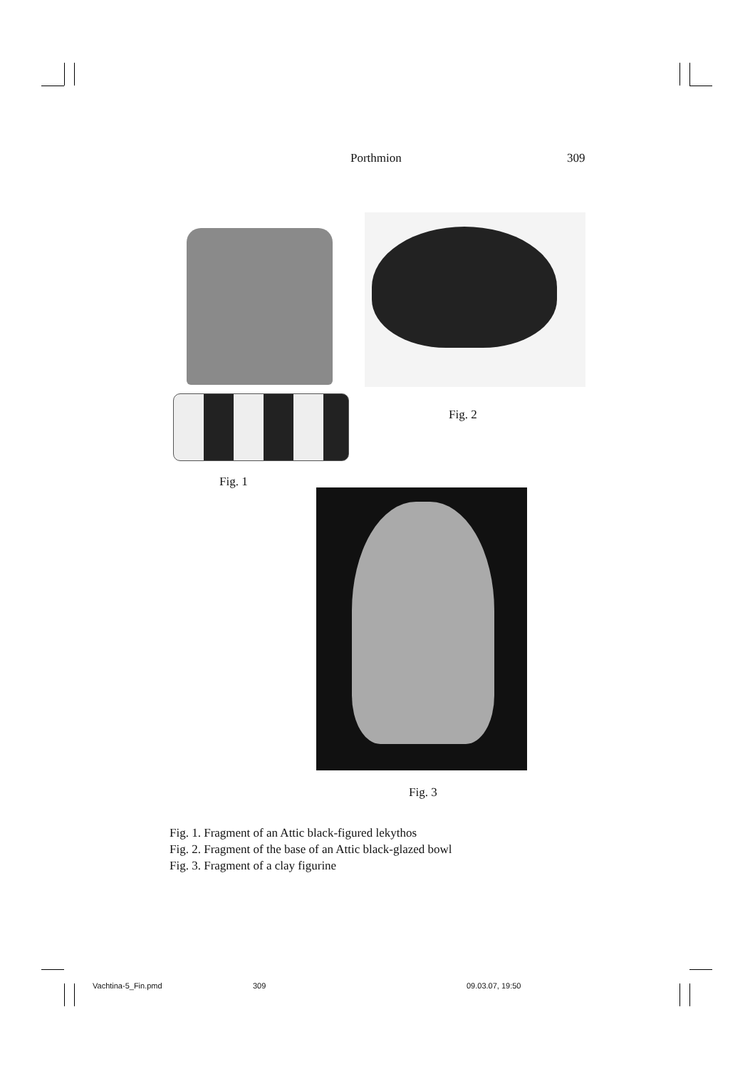Porthmion 309
Fig. 2
Fig. 1
Fig. 3
Fig. 1. Fragment of an Attic black-figured lekythos
Fig. 2. Fragment of the base of an Attic black-glazed bowl
Fig. 3. Fragment of a clay figurine
Vachtina-5_Fin.pmd 309 09.03.07, 19:50